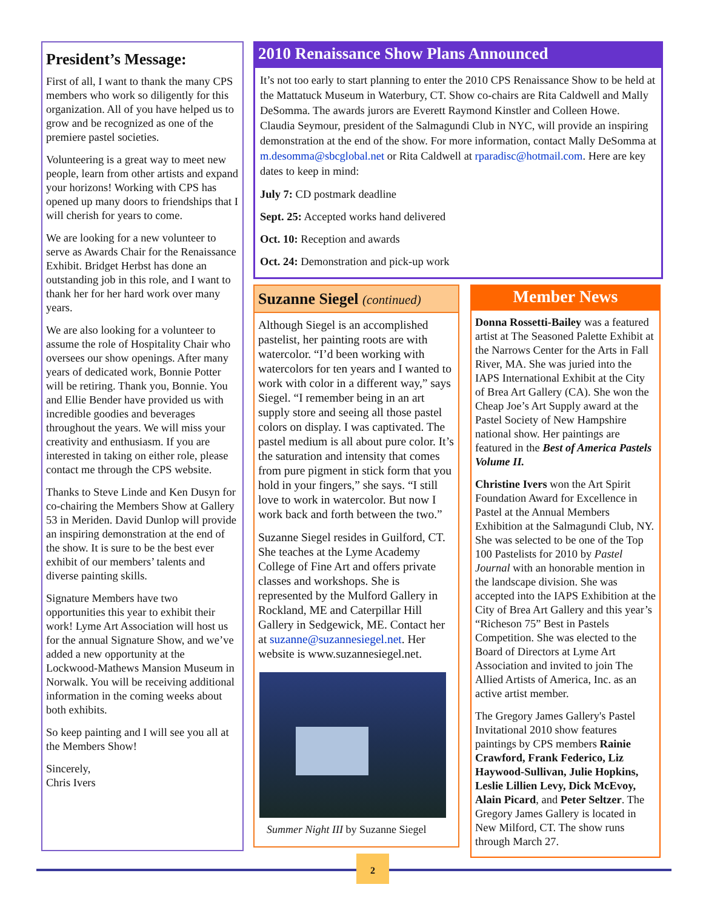President’s Message:
First of all, I want to thank the many CPS members who work so diligently for this organization. All of you have helped us to grow and be recognized as one of the premiere pastel societies.
Volunteering is a great way to meet new people, learn from other artists and expand your horizons! Working with CPS has opened up many doors to friendships that I will cherish for years to come.
We are looking for a new volunteer to serve as Awards Chair for the Renaissance Exhibit. Bridget Herbst has done an outstanding job in this role, and I want to thank her for her hard work over many years.
We are also looking for a volunteer to assume the role of Hospitality Chair who oversees our show openings. After many years of dedicated work, Bonnie Potter will be retiring. Thank you, Bonnie. You and Ellie Bender have provided us with incredible goodies and beverages throughout the years. We will miss your creativity and enthusiasm. If you are interested in taking on either role, please contact me through the CPS website.
Thanks to Steve Linde and Ken Dusyn for co-chairing the Members Show at Gallery 53 in Meriden. David Dunlop will provide an inspiring demonstration at the end of the show. It is sure to be the best ever exhibit of our members’ talents and diverse painting skills.
Signature Members have two opportunities this year to exhibit their work! Lyme Art Association will host us for the annual Signature Show, and we’ve added a new opportunity at the Lockwood-Mathews Mansion Museum in Norwalk. You will be receiving additional information in the coming weeks about both exhibits.
So keep painting and I will see you all at the Members Show!
Sincerely,
Chris Ivers
2010 Renaissance Show Plans Announced
It’s not too early to start planning to enter the 2010 CPS Renaissance Show to be held at the Mattatuck Museum in Waterbury, CT. Show co-chairs are Rita Caldwell and Mally DeSomma. The awards jurors are Everett Raymond Kinstler and Colleen Howe. Claudia Seymour, president of the Salmagundi Club in NYC, will provide an inspiring demonstration at the end of the show. For more information, contact Mally DeSomma at m.desomma@sbcglobal.net or Rita Caldwell at rparadisc@hotmail.com. Here are key dates to keep in mind:
July 7: CD postmark deadline
Sept. 25: Accepted works hand delivered
Oct. 10: Reception and awards
Oct. 24: Demonstration and pick-up work
Suzanne Siegel (continued)
Although Siegel is an accomplished pastelist, her painting roots are with watercolor. “I’d been working with watercolors for ten years and I wanted to work with color in a different way,” says Siegel. “I remember being in an art supply store and seeing all those pastel colors on display. I was captivated. The pastel medium is all about pure color. It’s the saturation and intensity that comes from pure pigment in stick form that you hold in your fingers,” she says. “I still love to work in watercolor. But now I work back and forth between the two.”
Suzanne Siegel resides in Guilford, CT. She teaches at the Lyme Academy College of Fine Art and offers private classes and workshops. She is represented by the Mulford Gallery in Rockland, ME and Caterpillar Hill Gallery in Sedgewick, ME. Contact her at suzanne@suzannesiegel.net. Her website is www.suzannesiegel.net.
Summer Night III by Suzanne Siegel
Member News
Donna Rossetti-Bailey was a featured artist at The Seasoned Palette Exhibit at the Narrows Center for the Arts in Fall River, MA. She was juried into the IAPS International Exhibit at the City of Brea Art Gallery (CA). She won the Cheap Joe’s Art Supply award at the Pastel Society of New Hampshire national show. Her paintings are featured in the Best of America Pastels Volume II.
Christine Ivers won the Art Spirit Foundation Award for Excellence in Pastel at the Annual Members Exhibition at the Salmagundi Club, NY. She was selected to be one of the Top 100 Pastelists for 2010 by Pastel Journal with an honorable mention in the landscape division. She was accepted into the IAPS Exhibition at the City of Brea Art Gallery and this year’s “Richeson 75” Best in Pastels Competition. She was elected to the Board of Directors at Lyme Art Association and invited to join The Allied Artists of America, Inc. as an active artist member.
The Gregory James Gallery's Pastel Invitational 2010 show features paintings by CPS members Rainie Crawford, Frank Federico, Liz Haywood-Sullivan, Julie Hopkins, Leslie Lillien Levy, Dick McEvoy, Alain Picard, and Peter Seltzer. The Gregory James Gallery is located in New Milford, CT. The show runs through March 27.
2